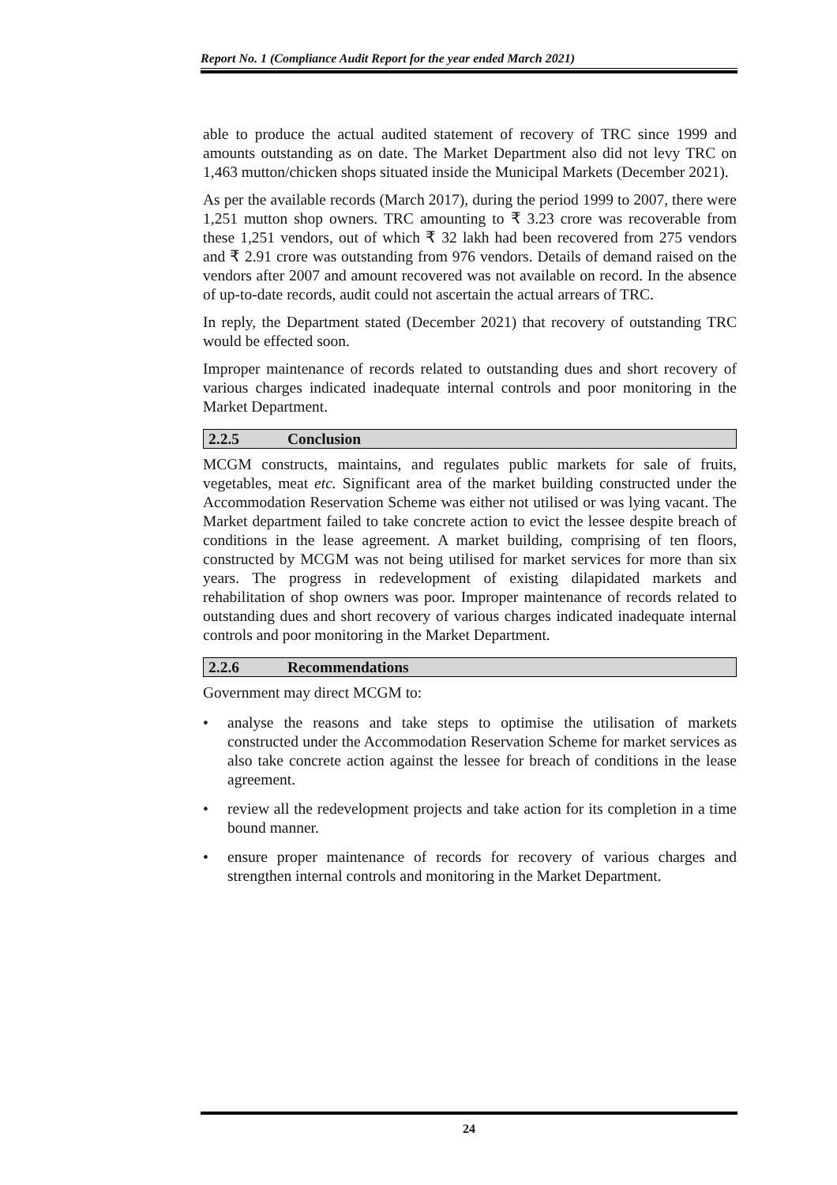Report No. 1 (Compliance Audit Report for the year ended March 2021)
able to produce the actual audited statement of recovery of TRC since 1999 and amounts outstanding as on date. The Market Department also did not levy TRC on 1,463 mutton/chicken shops situated inside the Municipal Markets (December 2021).
As per the available records (March 2017), during the period 1999 to 2007, there were 1,251 mutton shop owners. TRC amounting to ₹ 3.23 crore was recoverable from these 1,251 vendors, out of which ₹ 32 lakh had been recovered from 275 vendors and ₹ 2.91 crore was outstanding from 976 vendors. Details of demand raised on the vendors after 2007 and amount recovered was not available on record. In the absence of up-to-date records, audit could not ascertain the actual arrears of TRC.
In reply, the Department stated (December 2021) that recovery of outstanding TRC would be effected soon.
Improper maintenance of records related to outstanding dues and short recovery of various charges indicated inadequate internal controls and poor monitoring in the Market Department.
2.2.5 Conclusion
MCGM constructs, maintains, and regulates public markets for sale of fruits, vegetables, meat etc. Significant area of the market building constructed under the Accommodation Reservation Scheme was either not utilised or was lying vacant. The Market department failed to take concrete action to evict the lessee despite breach of conditions in the lease agreement. A market building, comprising of ten floors, constructed by MCGM was not being utilised for market services for more than six years. The progress in redevelopment of existing dilapidated markets and rehabilitation of shop owners was poor. Improper maintenance of records related to outstanding dues and short recovery of various charges indicated inadequate internal controls and poor monitoring in the Market Department.
2.2.6 Recommendations
Government may direct MCGM to:
• analyse the reasons and take steps to optimise the utilisation of markets constructed under the Accommodation Reservation Scheme for market services as also take concrete action against the lessee for breach of conditions in the lease agreement.
• review all the redevelopment projects and take action for its completion in a time bound manner.
• ensure proper maintenance of records for recovery of various charges and strengthen internal controls and monitoring in the Market Department.
24